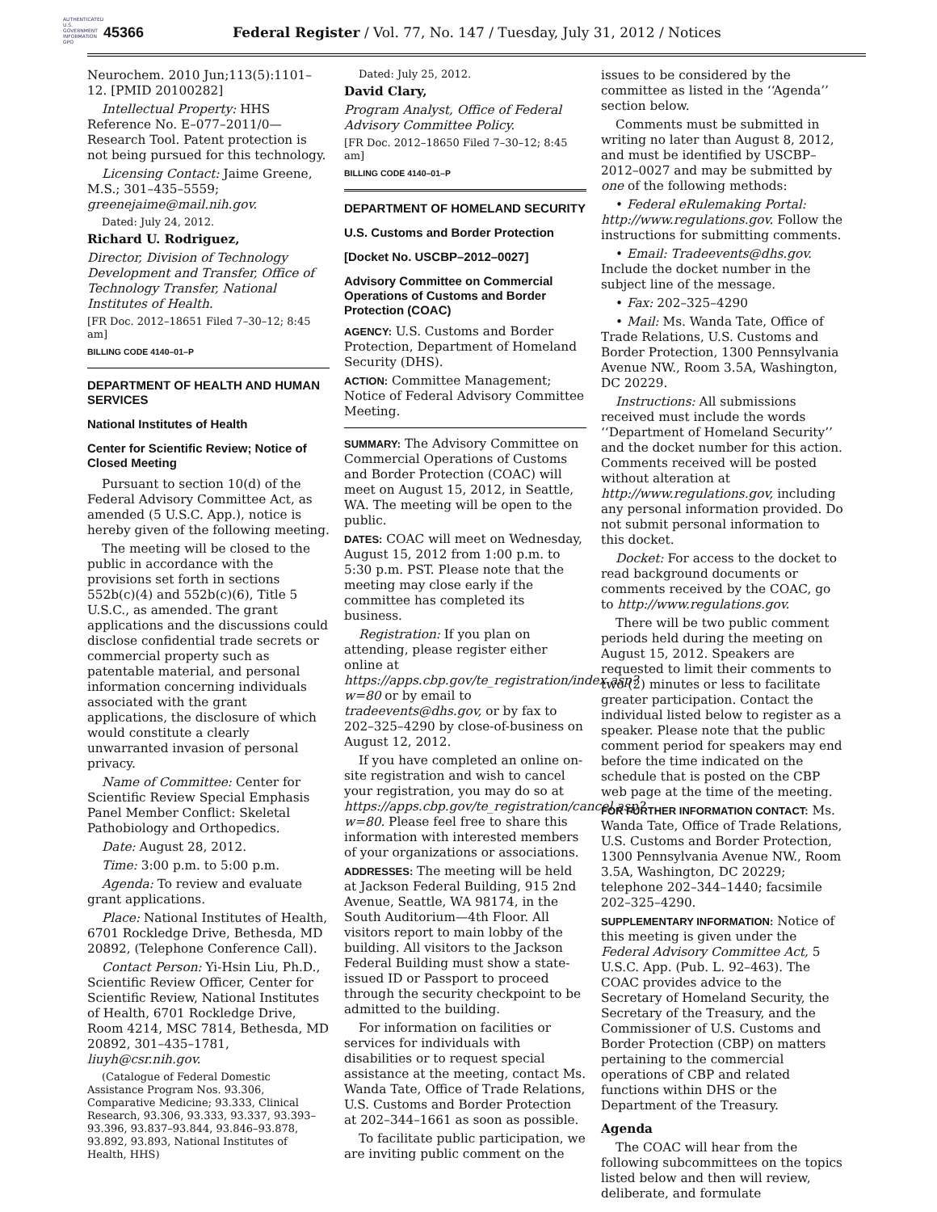AUTHENTICATED U.S. GOVERNMENT INFORMATION GPO
45366 Federal Register / Vol. 77, No. 147 / Tuesday, July 31, 2012 / Notices
Neurochem. 2010 Jun;113(5):1101–12. [PMID 20100282]
Intellectual Property: HHS Reference No. E–077–2011/0—Research Tool. Patent protection is not being pursued for this technology.
Licensing Contact: Jaime Greene, M.S.; 301–435–5559; greenejaime@mail.nih.gov.
Dated: July 24, 2012.
Richard U. Rodriguez,
Director, Division of Technology Development and Transfer, Office of Technology Transfer, National Institutes of Health.
[FR Doc. 2012–18651 Filed 7–30–12; 8:45 am]
BILLING CODE 4140–01–P
DEPARTMENT OF HEALTH AND HUMAN SERVICES
National Institutes of Health
Center for Scientific Review; Notice of Closed Meeting
Pursuant to section 10(d) of the Federal Advisory Committee Act, as amended (5 U.S.C. App.), notice is hereby given of the following meeting.
The meeting will be closed to the public in accordance with the provisions set forth in sections 552b(c)(4) and 552b(c)(6), Title 5 U.S.C., as amended. The grant applications and the discussions could disclose confidential trade secrets or commercial property such as patentable material, and personal information concerning individuals associated with the grant applications, the disclosure of which would constitute a clearly unwarranted invasion of personal privacy.
Name of Committee: Center for Scientific Review Special Emphasis Panel Member Conflict: Skeletal Pathobiology and Orthopedics.
Date: August 28, 2012.
Time: 3:00 p.m. to 5:00 p.m.
Agenda: To review and evaluate grant applications.
Place: National Institutes of Health, 6701 Rockledge Drive, Bethesda, MD 20892, (Telephone Conference Call).
Contact Person: Yi-Hsin Liu, Ph.D., Scientific Review Officer, Center for Scientific Review, National Institutes of Health, 6701 Rockledge Drive, Room 4214, MSC 7814, Bethesda, MD 20892, 301–435–1781, liuyh@csr.nih.gov.
(Catalogue of Federal Domestic Assistance Program Nos. 93.306, Comparative Medicine; 93.333, Clinical Research, 93.306, 93.333, 93.337, 93.393–93.396, 93.837–93.844, 93.846–93.878, 93.892, 93.893, National Institutes of Health, HHS)
Dated: July 25, 2012.
David Clary,
Program Analyst, Office of Federal Advisory Committee Policy.
[FR Doc. 2012–18650 Filed 7–30–12; 8:45 am]
BILLING CODE 4140–01–P
DEPARTMENT OF HOMELAND SECURITY
U.S. Customs and Border Protection
[Docket No. USCBP–2012–0027]
Advisory Committee on Commercial Operations of Customs and Border Protection (COAC)
AGENCY: U.S. Customs and Border Protection, Department of Homeland Security (DHS).
ACTION: Committee Management; Notice of Federal Advisory Committee Meeting.
SUMMARY: The Advisory Committee on Commercial Operations of Customs and Border Protection (COAC) will meet on August 15, 2012, in Seattle, WA. The meeting will be open to the public.
DATES: COAC will meet on Wednesday, August 15, 2012 from 1:00 p.m. to 5:30 p.m. PST. Please note that the meeting may close early if the committee has completed its business.
Registration: If you plan on attending, please register either online at https://apps.cbp.gov/te_registration/index.asp?w=80 or by email to tradeevents@dhs.gov, or by fax to 202–325–4290 by close-of-business on August 12, 2012.
If you have completed an online on-site registration and wish to cancel your registration, you may do so at https://apps.cbp.gov/te_registration/cancel.asp?w=80. Please feel free to share this information with interested members of your organizations or associations.
ADDRESSES: The meeting will be held at Jackson Federal Building, 915 2nd Avenue, Seattle, WA 98174, in the South Auditorium—4th Floor. All visitors report to main lobby of the building. All visitors to the Jackson Federal Building must show a state-issued ID or Passport to proceed through the security checkpoint to be admitted to the building.
For information on facilities or services for individuals with disabilities or to request special assistance at the meeting, contact Ms. Wanda Tate, Office of Trade Relations, U.S. Customs and Border Protection at 202–344–1661 as soon as possible.
To facilitate public participation, we are inviting public comment on the
issues to be considered by the committee as listed in the ‘‘Agenda’’ section below.
Comments must be submitted in writing no later than August 8, 2012, and must be identified by USCBP–2012–0027 and may be submitted by one of the following methods:
• Federal eRulemaking Portal: http://www.regulations.gov. Follow the instructions for submitting comments.
• Email: Tradeevents@dhs.gov. Include the docket number in the subject line of the message.
• Fax: 202–325–4290
• Mail: Ms. Wanda Tate, Office of Trade Relations, U.S. Customs and Border Protection, 1300 Pennsylvania Avenue NW., Room 3.5A, Washington, DC 20229.
Instructions: All submissions received must include the words ‘‘Department of Homeland Security’’ and the docket number for this action. Comments received will be posted without alteration at http://www.regulations.gov, including any personal information provided. Do not submit personal information to this docket.
Docket: For access to the docket to read background documents or comments received by the COAC, go to http://www.regulations.gov.
There will be two public comment periods held during the meeting on August 15, 2012. Speakers are requested to limit their comments to two (2) minutes or less to facilitate greater participation. Contact the individual listed below to register as a speaker. Please note that the public comment period for speakers may end before the time indicated on the schedule that is posted on the CBP web page at the time of the meeting.
FOR FURTHER INFORMATION CONTACT: Ms. Wanda Tate, Office of Trade Relations, U.S. Customs and Border Protection, 1300 Pennsylvania Avenue NW., Room 3.5A, Washington, DC 20229; telephone 202–344–1440; facsimile 202–325–4290.
SUPPLEMENTARY INFORMATION: Notice of this meeting is given under the Federal Advisory Committee Act, 5 U.S.C. App. (Pub. L. 92–463). The COAC provides advice to the Secretary of Homeland Security, the Secretary of the Treasury, and the Commissioner of U.S. Customs and Border Protection (CBP) on matters pertaining to the commercial operations of CBP and related functions within DHS or the Department of the Treasury.
Agenda
The COAC will hear from the following subcommittees on the topics listed below and then will review, deliberate, and formulate